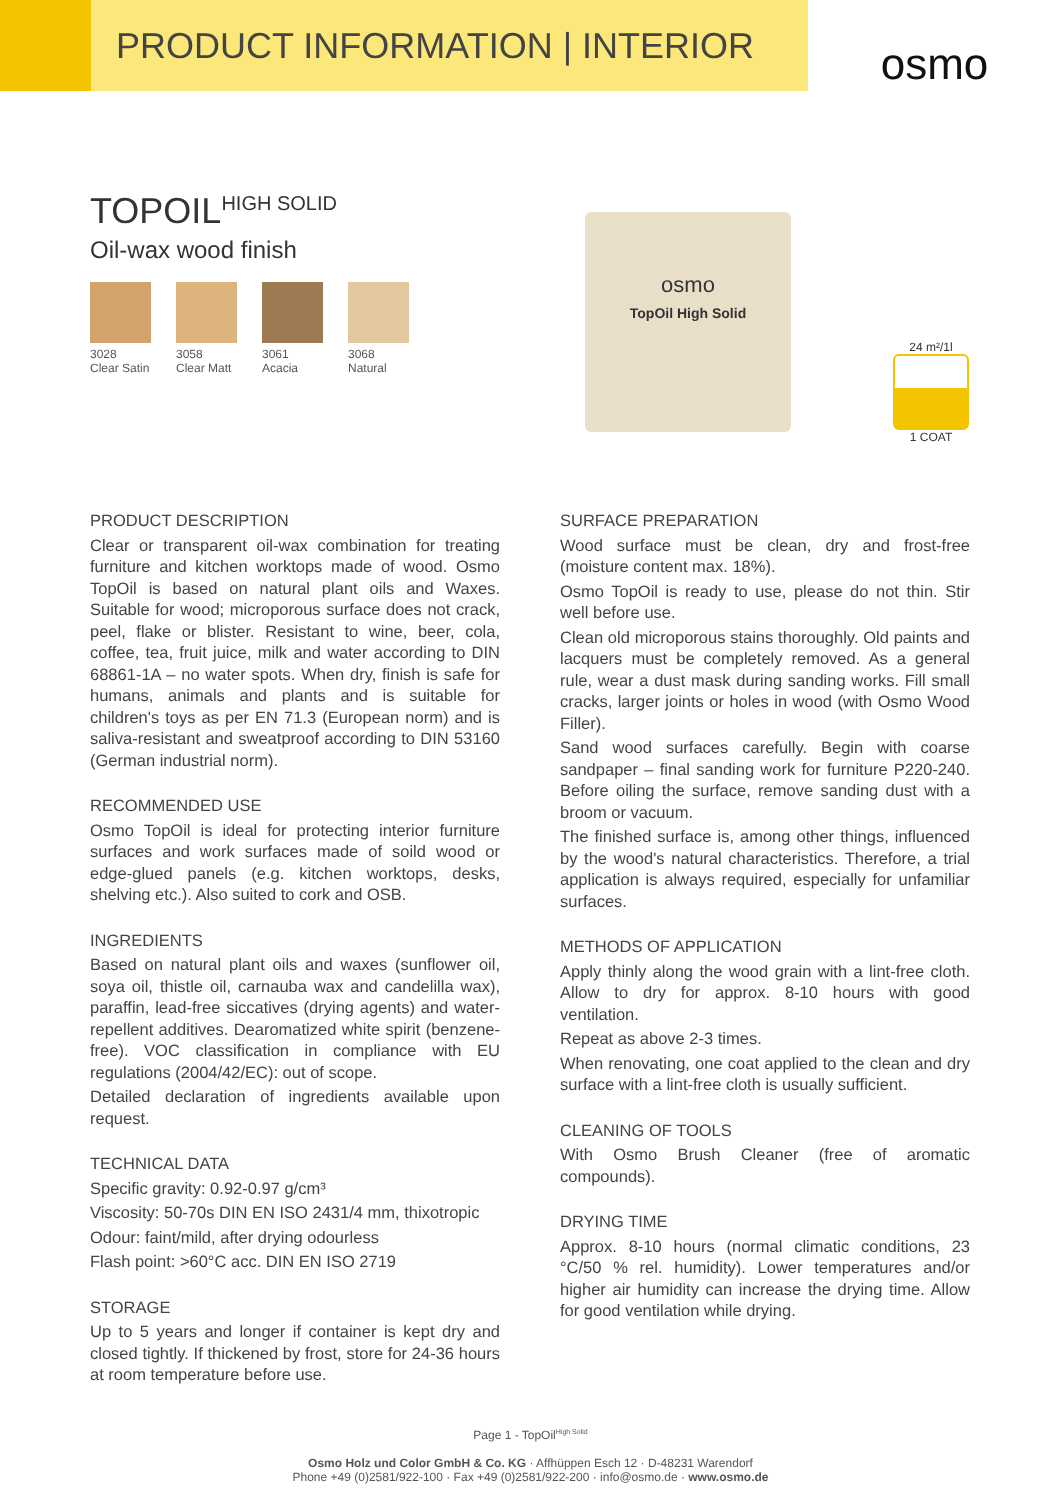PRODUCT INFORMATION | INTERIOR
osmo
TOPOIL<sup>HIGH SOLID</sup>
Oil-wax wood finish
3028
Clear Satin
3058
Clear Matt
3061
Acacia
3068
Natural
osmo
TopOil High Solid
24 m²/1l
1 COAT
PRODUCT DESCRIPTION
Clear or transparent oil-wax combination for treating furniture and kitchen worktops made of wood. Osmo TopOil is based on natural plant oils and Waxes. Suitable for wood; microporous surface does not crack, peel, flake or blister. Resistant to wine, beer, cola, coffee, tea, fruit juice, milk and water according to DIN 68861-1A – no water spots. When dry, finish is safe for humans, animals and plants and is suitable for children's toys as per EN 71.3 (European norm) and is saliva-resistant and sweatproof according to DIN 53160 (German industrial norm).
RECOMMENDED USE
Osmo TopOil is ideal for protecting interior furniture surfaces and work surfaces made of soild wood or edge-glued panels (e.g. kitchen worktops, desks, shelving etc.). Also suited to cork and OSB.
INGREDIENTS
Based on natural plant oils and waxes (sunflower oil, soya oil, thistle oil, carnauba wax and candelilla wax), paraffin, lead-free siccatives (drying agents) and water-repellent additives. Dearomatized white spirit (benzene-free). VOC classification in compliance with EU regulations (2004/42/EC): out of scope.
Detailed declaration of ingredients available upon request.
TECHNICAL DATA
Specific gravity: 0.92-0.97 g/cm³
Viscosity: 50-70s DIN EN ISO 2431/4 mm, thixotropic
Odour: faint/mild, after drying odourless
Flash point: >60°C acc. DIN EN ISO 2719
STORAGE
Up to 5 years and longer if container is kept dry and closed tightly. If thickened by frost, store for 24-36 hours at room temperature before use.
SURFACE PREPARATION
Wood surface must be clean, dry and frost-free (moisture content max. 18%).
Osmo TopOil is ready to use, please do not thin. Stir well before use.
Clean old microporous stains thoroughly. Old paints and lacquers must be completely removed. As a general rule, wear a dust mask during sanding works. Fill small cracks, larger joints or holes in wood (with Osmo Wood Filler).
Sand wood surfaces carefully. Begin with coarse sandpaper – final sanding work for furniture P220-240. Before oiling the surface, remove sanding dust with a broom or vacuum.
The finished surface is, among other things, influenced by the wood's natural characteristics. Therefore, a trial application is always required, especially for unfamiliar surfaces.
METHODS OF APPLICATION
Apply thinly along the wood grain with a lint-free cloth. Allow to dry for approx. 8-10 hours with good ventilation.
Repeat as above 2-3 times.
When renovating, one coat applied to the clean and dry surface with a lint-free cloth is usually sufficient.
CLEANING OF TOOLS
With Osmo Brush Cleaner (free of aromatic compounds).
DRYING TIME
Approx. 8-10 hours (normal climatic conditions, 23 °C/50 % rel. humidity). Lower temperatures and/or higher air humidity can increase the drying time. Allow for good ventilation while drying.
Page 1 - TopOil<sup>High Solid</sup>
Osmo Holz und Color GmbH & Co. KG · Affhüppen Esch 12 · D-48231 Warendorf
Phone +49 (0)2581/922-100 · Fax +49 (0)2581/922-200 · info@osmo.de · www.osmo.de